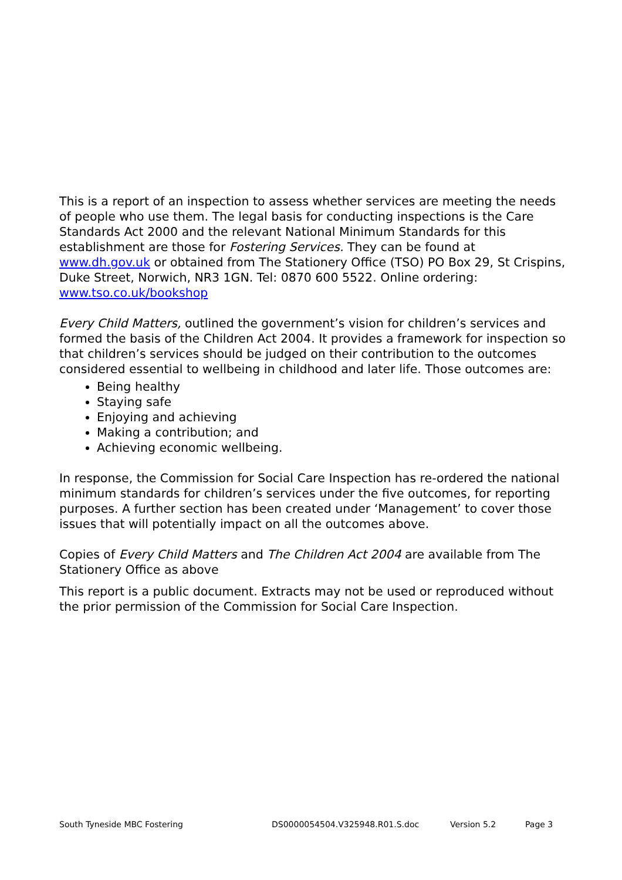This is a report of an inspection to assess whether services are meeting the needs of people who use them. The legal basis for conducting inspections is the Care Standards Act 2000 and the relevant National Minimum Standards for this establishment are those for Fostering Services. They can be found at www.dh.gov.uk or obtained from The Stationery Office (TSO) PO Box 29, St Crispins, Duke Street, Norwich, NR3 1GN. Tel: 0870 600 5522. Online ordering: www.tso.co.uk/bookshop
Every Child Matters, outlined the government’s vision for children’s services and formed the basis of the Children Act 2004. It provides a framework for inspection so that children’s services should be judged on their contribution to the outcomes considered essential to wellbeing in childhood and later life. Those outcomes are:
Being healthy
Staying safe
Enjoying and achieving
Making a contribution; and
Achieving economic wellbeing.
In response, the Commission for Social Care Inspection has re-ordered the national minimum standards for children’s services under the five outcomes, for reporting purposes. A further section has been created under ‘Management’ to cover those issues that will potentially impact on all the outcomes above.
Copies of Every Child Matters and The Children Act 2004 are available from The Stationery Office as above
This report is a public document. Extracts may not be used or reproduced without the prior permission of the Commission for Social Care Inspection.
South Tyneside MBC Fostering DS0000054504.V325948.R01.S.doc Version 5.2 Page 3